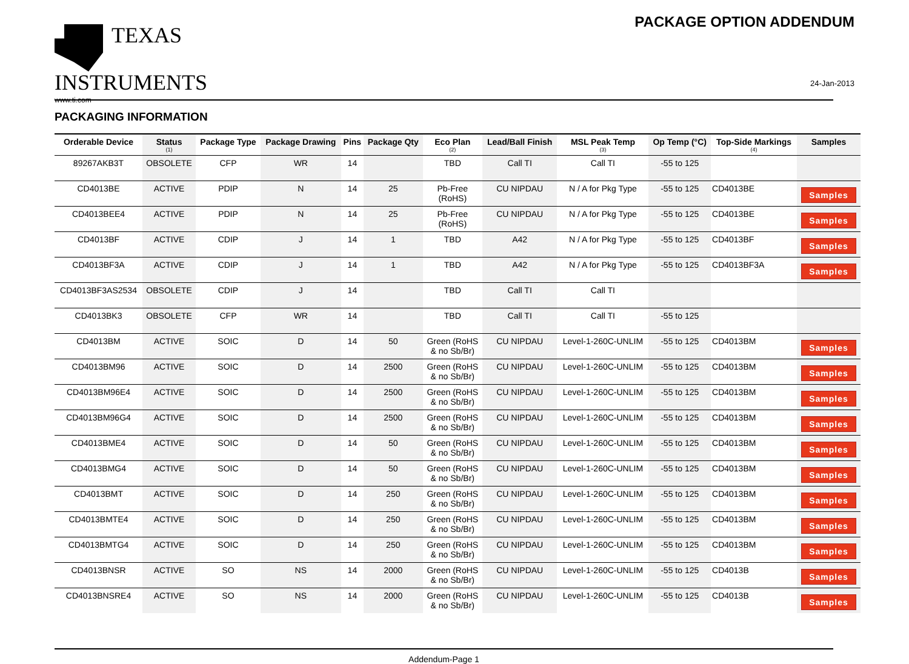TEXAS
INSTRUMENTS
www.ti.com
PACKAGE OPTION ADDENDUM
24-Jan-2013
PACKAGING INFORMATION
| Orderable Device | Status (1) | Package Type | Package Drawing | Pins | Package Qty | Eco Plan (2) | Lead/Ball Finish | MSL Peak Temp (3) | Op Temp (°C) | Top-Side Markings (4) | Samples |
| --- | --- | --- | --- | --- | --- | --- | --- | --- | --- | --- | --- |
| 89267AKB3T | OBSOLETE | CFP | WR | 14 | | TBD | Call TI | Call TI | -55 to 125 | | |
| CD4013BE | ACTIVE | PDIP | N | 14 | 25 | Pb-Free (RoHS) | CU NIPDAU | N / A for Pkg Type | -55 to 125 | CD4013BE | Samples |
| CD4013BEE4 | ACTIVE | PDIP | N | 14 | 25 | Pb-Free (RoHS) | CU NIPDAU | N / A for Pkg Type | -55 to 125 | CD4013BE | Samples |
| CD4013BF | ACTIVE | CDIP | J | 14 | 1 | TBD | A42 | N / A for Pkg Type | -55 to 125 | CD4013BF | Samples |
| CD4013BF3A | ACTIVE | CDIP | J | 14 | 1 | TBD | A42 | N / A for Pkg Type | -55 to 125 | CD4013BF3A | Samples |
| CD4013BF3AS2534 | OBSOLETE | CDIP | J | 14 | | TBD | Call TI | Call TI | | | |
| CD4013BK3 | OBSOLETE | CFP | WR | 14 | | TBD | Call TI | Call TI | -55 to 125 | | |
| CD4013BM | ACTIVE | SOIC | D | 14 | 50 | Green (RoHS & no Sb/Br) | CU NIPDAU | Level-1-260C-UNLIM | -55 to 125 | CD4013BM | Samples |
| CD4013BM96 | ACTIVE | SOIC | D | 14 | 2500 | Green (RoHS & no Sb/Br) | CU NIPDAU | Level-1-260C-UNLIM | -55 to 125 | CD4013BM | Samples |
| CD4013BM96E4 | ACTIVE | SOIC | D | 14 | 2500 | Green (RoHS & no Sb/Br) | CU NIPDAU | Level-1-260C-UNLIM | -55 to 125 | CD4013BM | Samples |
| CD4013BM96G4 | ACTIVE | SOIC | D | 14 | 2500 | Green (RoHS & no Sb/Br) | CU NIPDAU | Level-1-260C-UNLIM | -55 to 125 | CD4013BM | Samples |
| CD4013BME4 | ACTIVE | SOIC | D | 14 | 50 | Green (RoHS & no Sb/Br) | CU NIPDAU | Level-1-260C-UNLIM | -55 to 125 | CD4013BM | Samples |
| CD4013BMG4 | ACTIVE | SOIC | D | 14 | 50 | Green (RoHS & no Sb/Br) | CU NIPDAU | Level-1-260C-UNLIM | -55 to 125 | CD4013BM | Samples |
| CD4013BMT | ACTIVE | SOIC | D | 14 | 250 | Green (RoHS & no Sb/Br) | CU NIPDAU | Level-1-260C-UNLIM | -55 to 125 | CD4013BM | Samples |
| CD4013BMTE4 | ACTIVE | SOIC | D | 14 | 250 | Green (RoHS & no Sb/Br) | CU NIPDAU | Level-1-260C-UNLIM | -55 to 125 | CD4013BM | Samples |
| CD4013BMTG4 | ACTIVE | SOIC | D | 14 | 250 | Green (RoHS & no Sb/Br) | CU NIPDAU | Level-1-260C-UNLIM | -55 to 125 | CD4013BM | Samples |
| CD4013BNSR | ACTIVE | SO | NS | 14 | 2000 | Green (RoHS & no Sb/Br) | CU NIPDAU | Level-1-260C-UNLIM | -55 to 125 | CD4013B | Samples |
| CD4013BNSRE4 | ACTIVE | SO | NS | 14 | 2000 | Green (RoHS & no Sb/Br) | CU NIPDAU | Level-1-260C-UNLIM | -55 to 125 | CD4013B | Samples |
Addendum-Page 1